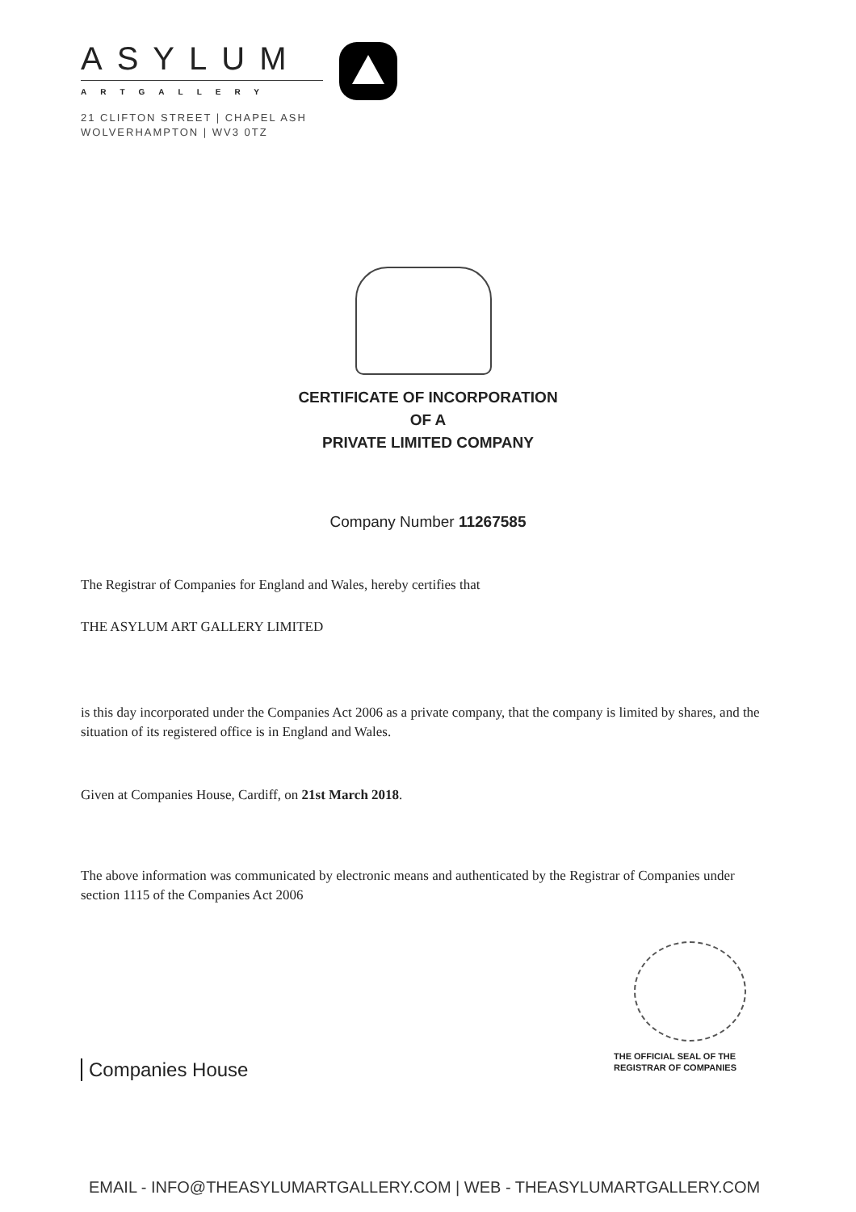ASYLUM
ARTGALLERY
21 CLIFTON STREET | CHAPEL ASH
WOLVERHAMPTON | WV3 0TZ
CERTIFICATE OF INCORPORATION
OF A
PRIVATE LIMITED COMPANY
Company Number 11267585
The Registrar of Companies for England and Wales, hereby certifies that
THE ASYLUM ART GALLERY LIMITED
is this day incorporated under the Companies Act 2006 as a private company, that the company is limited by shares, and the situation of its registered office is in England and Wales.
Given at Companies House, Cardiff, on 21st March 2018.
The above information was communicated by electronic means and authenticated by the Registrar of Companies under section 1115 of the Companies Act 2006
THE OFFICIAL SEAL OF THE
REGISTRAR OF COMPANIES
Companies House
EMAIL - INFO@THEASYLUMARTGALLERY.COM | WEB - THEASYLUMARTGALLERY.COM